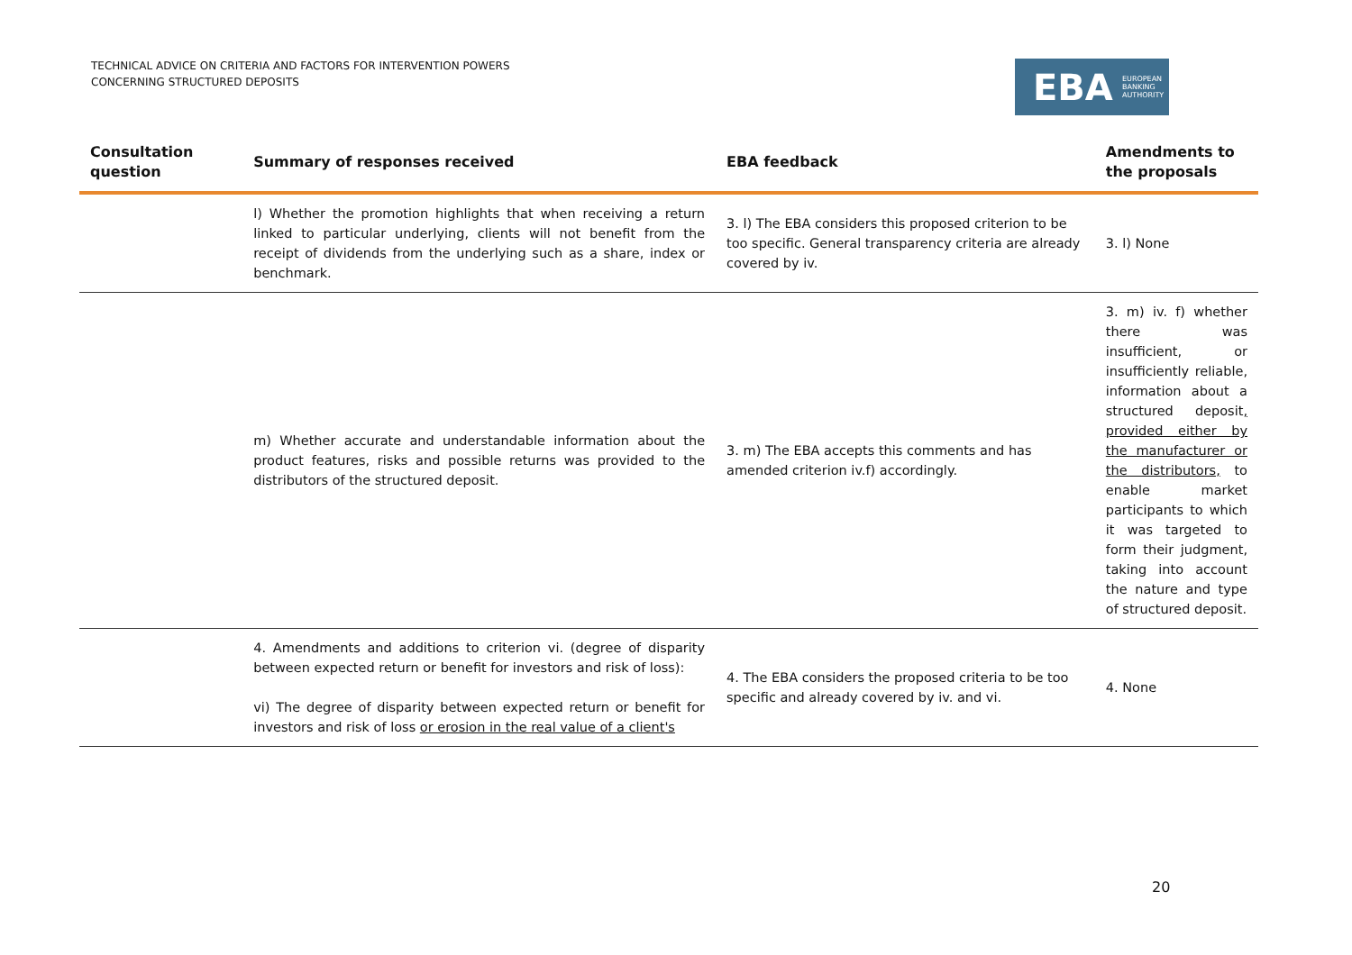TECHNICAL ADVICE ON CRITERIA AND FACTORS FOR INTERVENTION POWERS
CONCERNING STRUCTURED DEPOSITS
EBA EUROPEAN
BANKING
AUTHORITY
| Consultation question | Summary of responses received | EBA feedback | Amendments to the proposals |
| --- | --- | --- | --- |
| | l) Whether the promotion highlights that when receiving a return linked to particular underlying, clients will not benefit from the receipt of dividends from the underlying such as a share, index or benchmark. | 3. l) The EBA considers this proposed criterion to be too specific. General transparency criteria are already covered by iv. | 3. l) None |
| | m) Whether accurate and understandable information about the product features, risks and possible returns was provided to the distributors of the structured deposit. | 3. m) The EBA accepts this comments and has amended criterion iv.f) accordingly. | 3. m) iv. f) whether there was insufficient, or insufficiently reliable, information about a structured deposit , provided either by the manufacturer or the distributors, to enable market participants to which it was targeted to form their judgment, taking into account the nature and type of structured deposit. |
| | 4. Amendments and additions to criterion vi. (degree of disparity between expected return or benefit for investors and risk of loss): vi) The degree of disparity between expected return or benefit for investors and risk of loss or erosion in the real value of a client's | 4. The EBA considers the proposed criteria to be too specific and already covered by iv. and vi. | 4. None |
20